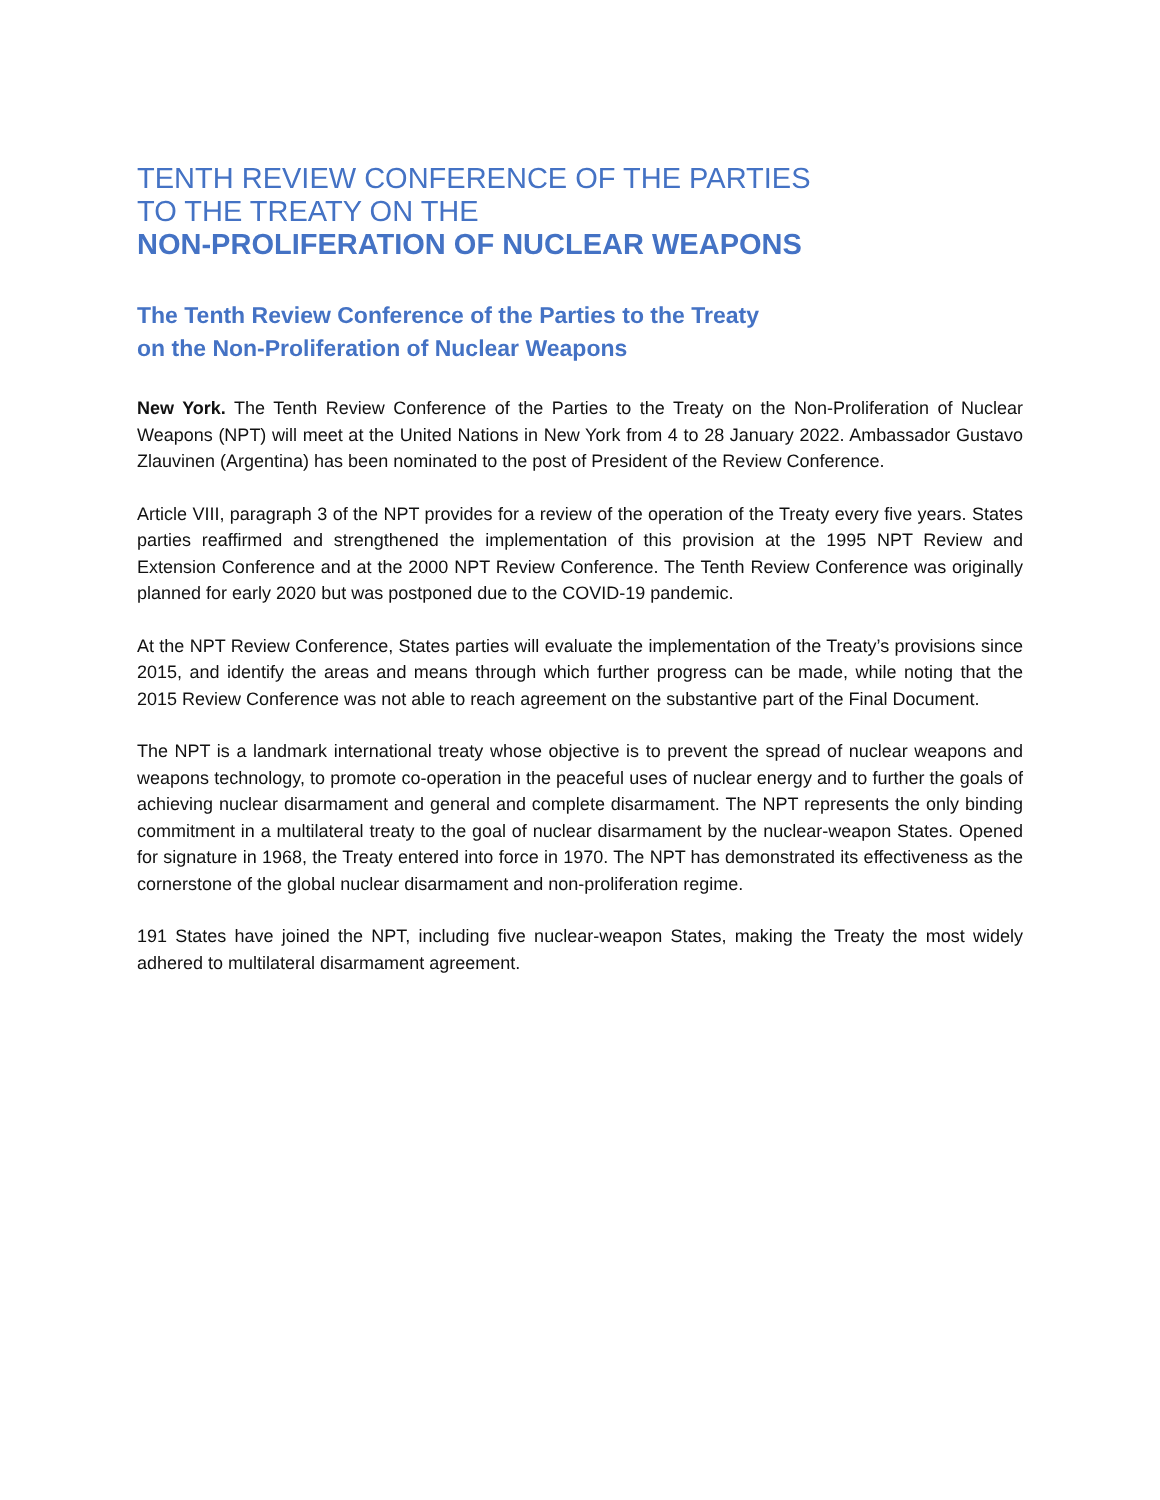TENTH REVIEW CONFERENCE OF THE PARTIES
TO THE TREATY ON THE
NON-PROLIFERATION OF NUCLEAR WEAPONS
The Tenth Review Conference of the Parties to the Treaty
on the Non-Proliferation of Nuclear Weapons
New York. The Tenth Review Conference of the Parties to the Treaty on the Non-Proliferation of Nuclear Weapons (NPT) will meet at the United Nations in New York from 4 to 28 January 2022. Ambassador Gustavo Zlauvinen (Argentina) has been nominated to the post of President of the Review Conference.
Article VIII, paragraph 3 of the NPT provides for a review of the operation of the Treaty every five years. States parties reaffirmed and strengthened the implementation of this provision at the 1995 NPT Review and Extension Conference and at the 2000 NPT Review Conference. The Tenth Review Conference was originally planned for early 2020 but was postponed due to the COVID-19 pandemic.
At the NPT Review Conference, States parties will evaluate the implementation of the Treaty’s provisions since 2015, and identify the areas and means through which further progress can be made, while noting that the 2015 Review Conference was not able to reach agreement on the substantive part of the Final Document.
The NPT is a landmark international treaty whose objective is to prevent the spread of nuclear weapons and weapons technology, to promote co-operation in the peaceful uses of nuclear energy and to further the goals of achieving nuclear disarmament and general and complete disarmament. The NPT represents the only binding commitment in a multilateral treaty to the goal of nuclear disarmament by the nuclear-weapon States. Opened for signature in 1968, the Treaty entered into force in 1970. The NPT has demonstrated its effectiveness as the cornerstone of the global nuclear disarmament and non-proliferation regime.
191 States have joined the NPT, including five nuclear-weapon States, making the Treaty the most widely adhered to multilateral disarmament agreement.